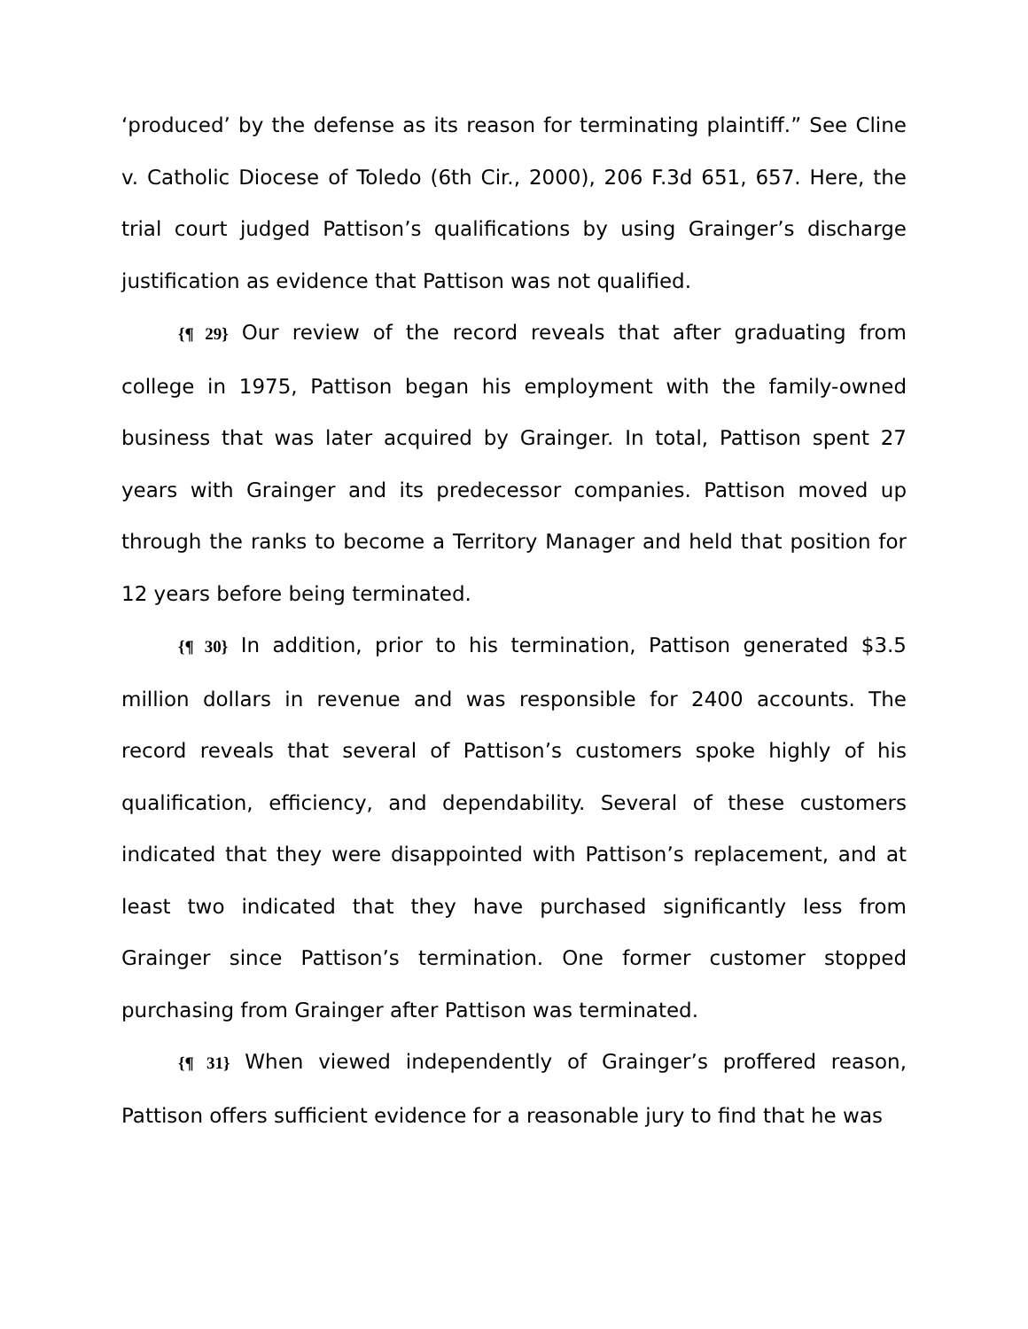‘produced’ by the defense as its reason for terminating plaintiff.” See Cline v. Catholic Diocese of Toledo (6th Cir., 2000), 206 F.3d 651, 657. Here, the trial court judged Pattison’s qualifications by using Grainger’s discharge justification as evidence that Pattison was not qualified.
{¶ 29} Our review of the record reveals that after graduating from college in 1975, Pattison began his employment with the family-owned business that was later acquired by Grainger. In total, Pattison spent 27 years with Grainger and its predecessor companies. Pattison moved up through the ranks to become a Territory Manager and held that position for 12 years before being terminated.
{¶ 30} In addition, prior to his termination, Pattison generated $3.5 million dollars in revenue and was responsible for 2400 accounts. The record reveals that several of Pattison’s customers spoke highly of his qualification, efficiency, and dependability. Several of these customers indicated that they were disappointed with Pattison’s replacement, and at least two indicated that they have purchased significantly less from Grainger since Pattison’s termination. One former customer stopped purchasing from Grainger after Pattison was terminated.
{¶ 31} When viewed independently of Grainger’s proffered reason, Pattison offers sufficient evidence for a reasonable jury to find that he was